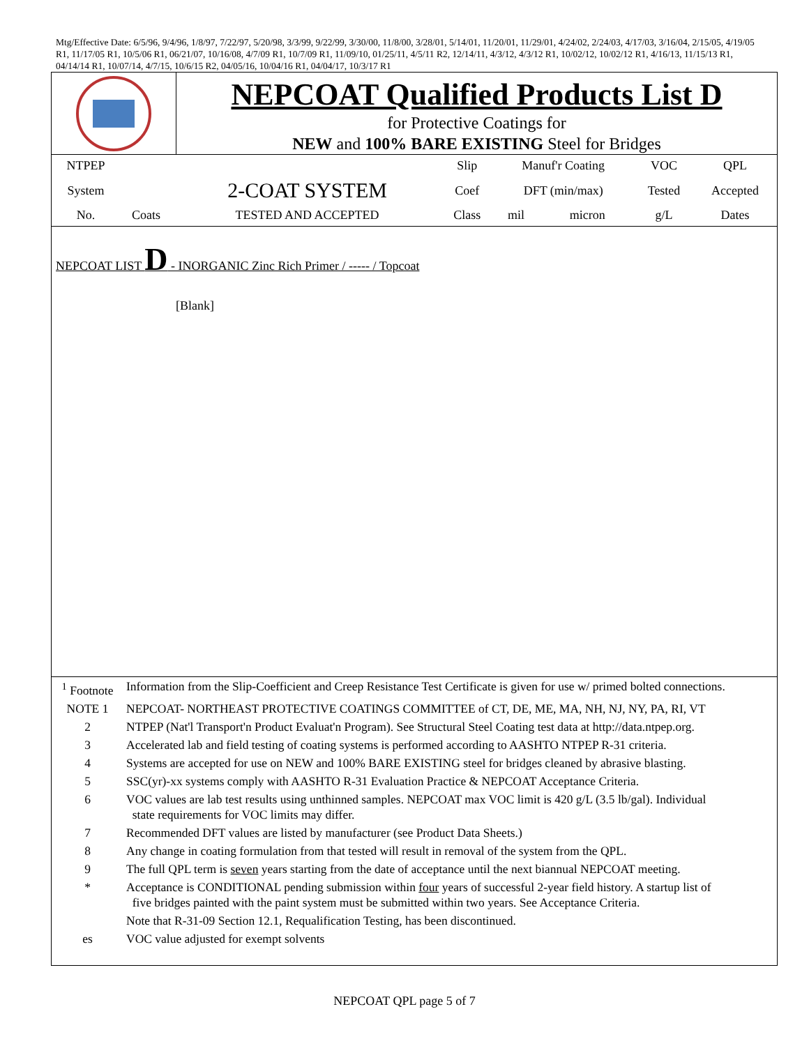Mtg/Effective Date: 6/5/96, 9/4/96, 1/8/97, 7/22/97, 5/20/98, 3/3/99, 9/22/99, 3/30/00, 11/8/00, 3/28/01, 5/14/01, 11/20/01, 11/29/01, 4/24/02, 2/24/03, 4/17/03, 3/16/04, 2/15/05, 4/19/05 R1, 11/17/05 R1, 10/5/06 R1, 06/21/07, 10/16/08, 4/7/09 R1, 10/7/09 R1, 11/09/10, 01/25/11, 4/5/11 R2, 12/14/11, 4/3/12, 4/3/12 R1, 10/02/12, 10/02/12 R1, 4/16/13, 11/15/13 R1, 04/14/14 R1, 10/07/14, 4/7/15, 10/6/15 R2, 04/05/16, 10/04/16 R1, 04/04/17, 10/3/17 R1
NEPCOAT Qualified Products List D
for Protective Coatings for
NEW and 100% BARE EXISTING Steel for Bridges
| NTPEP | | | Slip | Manuf'r Coating | | VOC | QPL |
| System | | 2-COAT SYSTEM | Coef | DFT (min/max) | | Tested | Accepted |
| No. | Coats | TESTED AND ACCEPTED | Class | mil | micron | g/L | Dates |
NEPCOAT LIST D - INORGANIC Zinc Rich Primer / ----- / Topcoat
[Blank]
| <sup>1</sup> Footnote | Information from the Slip-Coefficient and Creep Resistance Test Certificate is given for use w/ primed bolted connections. |
| NOTE 1 | NEPCOAT- NORTHEAST PROTECTIVE COATINGS COMMITTEE of CT, DE, ME, MA, NH, NJ, NY, PA, RI, VT |
| 2 | NTPEP (Nat'l Transport'n Product Evaluat'n Program). See Structural Steel Coating test data at http://data.ntpep.org. |
| 3 | Accelerated lab and field testing of coating systems is performed according to AASHTO NTPEP R-31 criteria. |
| 4 | Systems are accepted for use on NEW and 100% BARE EXISTING steel for bridges cleaned by abrasive blasting. |
| 5 | SSC(yr)-xx systems comply with AASHTO R-31 Evaluation Practice & NEPCOAT Acceptance Criteria. |
| 6 | VOC values are lab test results using unthinned samples. NEPCOAT max VOC limit is 420 g/L (3.5 lb/gal). Individual state requirements for VOC limits may differ. |
| 7 | Recommended DFT values are listed by manufacturer (see Product Data Sheets.) |
| 8 | Any change in coating formulation from that tested will result in removal of the system from the QPL. |
| 9 | The full QPL term is seven years starting from the date of acceptance until the next biannual NEPCOAT meeting. |
| * | Acceptance is CONDITIONAL pending submission within four years of successful 2-year field history. A startup list of five bridges painted with the paint system must be submitted within two years. See Acceptance Criteria. |
| | Note that R-31-09 Section 12.1, Requalification Testing, has been discontinued. |
| es | VOC value adjusted for exempt solvents |
NEPCOAT QPL page 5 of 7